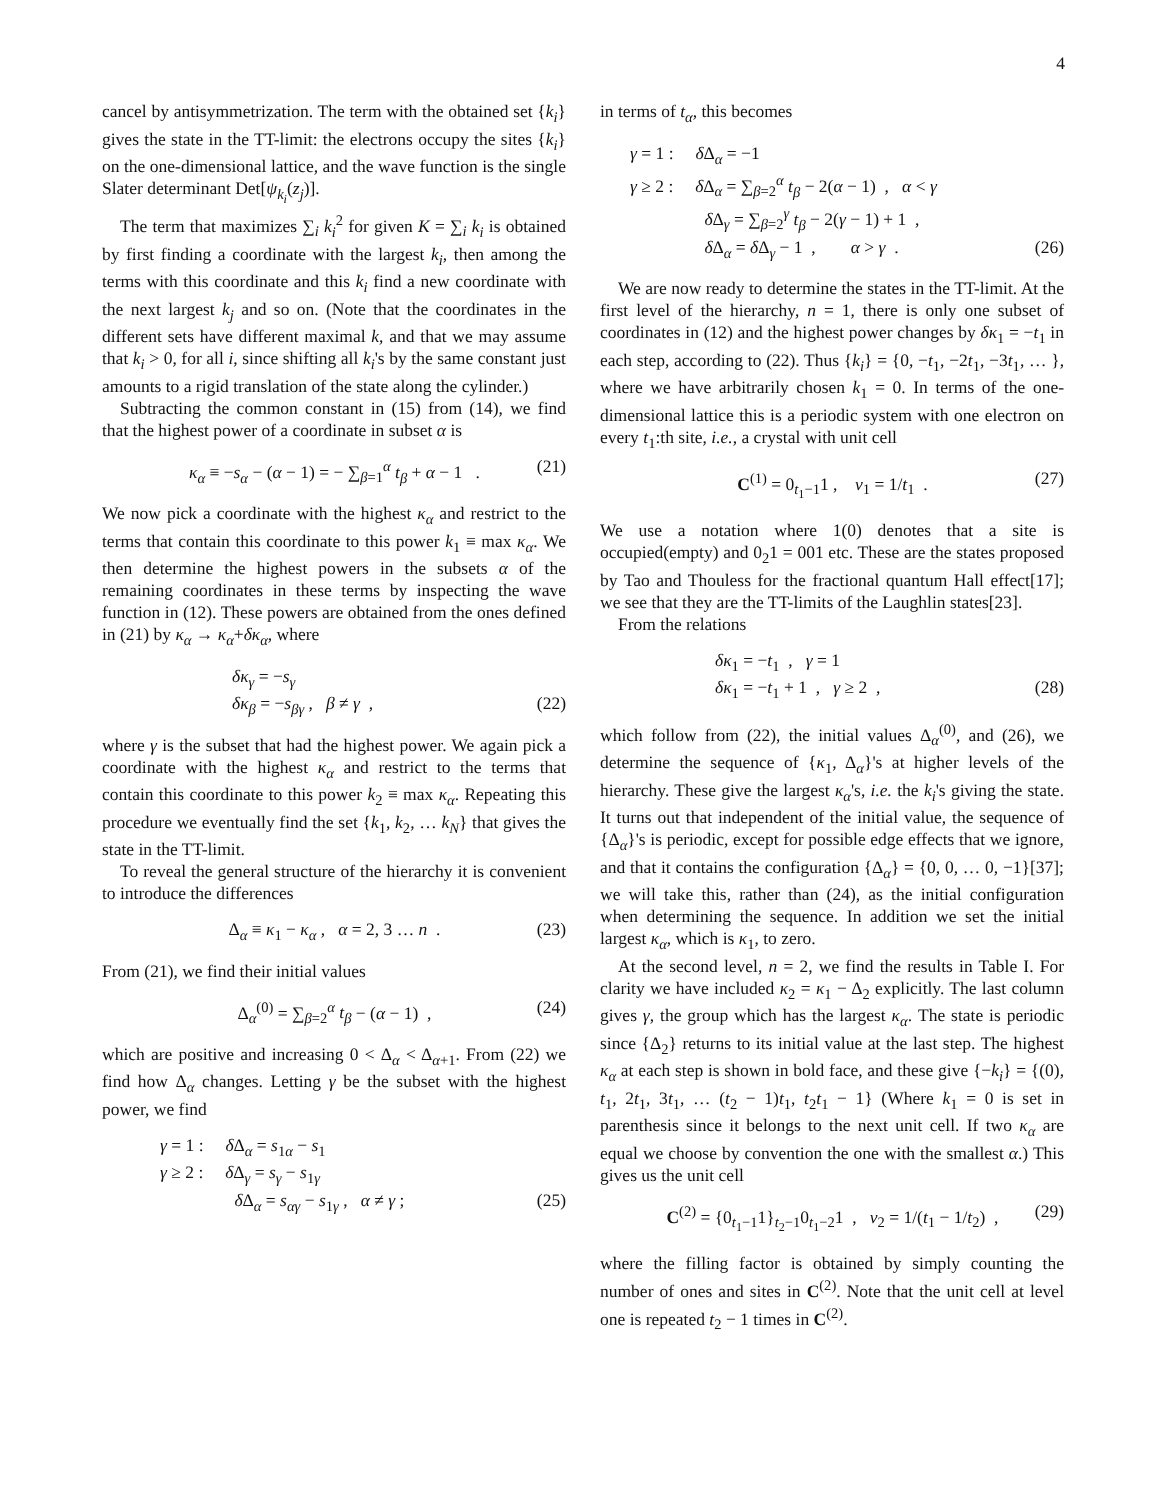4
cancel by antisymmetrization. The term with the obtained set {k<sub>i</sub>} gives the state in the TT-limit: the electrons occupy the sites {k<sub>i</sub>} on the one-dimensional lattice, and the wave function is the single Slater determinant Det[ψ<sub>k<sub>i</sub></sub>(z<sub>j</sub>)].
The term that maximizes ∑<sub>i</sub> k<sub>i</sub><sup>2</sup> for given K = ∑<sub>i</sub> k<sub>i</sub> is obtained by first finding a coordinate with the largest k<sub>i</sub>, then among the terms with this coordinate and this k<sub>i</sub> find a new coordinate with the next largest k<sub>j</sub> and so on. (Note that the coordinates in the different sets have different maximal k, and that we may assume that k<sub>i</sub> > 0, for all i, since shifting all k<sub>i</sub>'s by the same constant just amounts to a rigid translation of the state along the cylinder.)
Subtracting the common constant in (15) from (14), we find that the highest power of a coordinate in subset α is
κ<sub>α</sub> ≡ −s<sub>α</sub> − (α − 1) = − ∑<sub>β=1</sub><sup>α</sup> t<sub>β</sub> + α − 1 . (21)
We now pick a coordinate with the highest κ<sub>α</sub> and restrict to the terms that contain this coordinate to this power k<sub>1</sub> ≡ max κ<sub>α</sub>. We then determine the highest powers in the subsets α of the remaining coordinates in these terms by inspecting the wave function in (12). These powers are obtained from the ones defined in (21) by κ<sub>α</sub> → κ<sub>α</sub>+δκ<sub>α</sub>, where
δκ<sub>γ</sub> = −s<sub>γ</sub>
δκ<sub>β</sub> = −s<sub>βγ</sub> , β ≠ γ , (22)
where γ is the subset that had the highest power. We again pick a coordinate with the highest κ<sub>α</sub> and restrict to the terms that contain this coordinate to this power k<sub>2</sub> ≡ max κ<sub>α</sub>. Repeating this procedure we eventually find the set {k<sub>1</sub>, k<sub>2</sub>, … k<sub>N</sub>} that gives the state in the TT-limit.
To reveal the general structure of the hierarchy it is convenient to introduce the differences
Δ<sub>α</sub> ≡ κ<sub>1</sub> − κ<sub>α</sub> , α = 2, 3 … n . (23)
From (21), we find their initial values
Δ<sub>α</sub><sup>(0)</sup> = ∑<sub>β=2</sub><sup>α</sup> t<sub>β</sub> − (α − 1) , (24)
which are positive and increasing 0 < Δ<sub>α</sub> < Δ<sub>α+1</sub>. From (22) we find how Δ<sub>α</sub> changes. Letting γ be the subset with the highest power, we find
γ = 1 : δ Δ<sub>α</sub> = s<sub>1α</sub> − s<sub>1</sub>
γ ≥ 2 : δ Δ<sub>γ</sub> = s<sub>γ</sub> − s<sub>1γ</sub>
δ Δ<sub>α</sub> = s<sub>αγ</sub> − s<sub>1γ</sub> , α ≠ γ ; (25)
in terms of t<sub>α</sub>, this becomes
γ = 1 : δ Δ<sub>α</sub> = −1
γ ≥ 2 : δ Δ<sub>α</sub> = ∑<sub>β=2</sub><sup>α</sup> t<sub>β</sub> − 2(α − 1) , α < γ
δ Δ<sub>γ</sub> = ∑<sub>β=2</sub><sup>γ</sup> t<sub>β</sub> − 2(γ − 1) + 1 ,
δ Δ<sub>α</sub> = δ Δ<sub>γ</sub> − 1 , α > γ . (26)
We are now ready to determine the states in the TT-limit. At the first level of the hierarchy, n = 1, there is only one subset of coordinates in (12) and the highest power changes by δκ<sub>1</sub> = −t<sub>1</sub> in each step, according to (22). Thus {k<sub>i</sub>} = {0, −t<sub>1</sub>, −2t<sub>1</sub>, −3t<sub>1</sub>, … }, where we have arbitrarily chosen k<sub>1</sub> = 0. In terms of the one-dimensional lattice this is a periodic system with one electron on every t<sub>1</sub>:th site, i.e., a crystal with unit cell
C<sup>(1)</sup> = 0<sub>t<sub>1</sub>−1</sub>1 , ν<sub>1</sub> = 1/t<sub>1</sub> . (27)
We use a notation where 1(0) denotes that a site is occupied(empty) and 0<sub>2</sub>1 = 001 etc. These are the states proposed by Tao and Thouless for the fractional quantum Hall effect[17]; we see that they are the TT-limits of the Laughlin states[23].
From the relations
δκ<sub>1</sub> = −t<sub>1</sub> , γ = 1
δκ<sub>1</sub> = −t<sub>1</sub> + 1 , γ ≥ 2 , (28)
which follow from (22), the initial values Δ<sub>α</sub><sup>(0)</sup>, and (26), we determine the sequence of {κ<sub>1</sub>, Δ<sub>α</sub>}'s at higher levels of the hierarchy. These give the largest κ<sub>α</sub>'s, i.e. the k<sub>i</sub>'s giving the state. It turns out that independent of the initial value, the sequence of {Δ<sub>α</sub>}'s is periodic, except for possible edge effects that we ignore, and that it contains the configuration {Δ<sub>α</sub>} = {0, 0, … 0, −1}[37]; we will take this, rather than (24), as the initial configuration when determining the sequence. In addition we set the initial largest κ<sub>α</sub>, which is κ<sub>1</sub>, to zero.
At the second level, n = 2, we find the results in Table I. For clarity we have included κ<sub>2</sub> = κ<sub>1</sub> − Δ<sub>2</sub> explicitly. The last column gives γ, the group which has the largest κ<sub>α</sub>. The state is periodic since {Δ<sub>2</sub>} returns to its initial value at the last step. The highest κ<sub>α</sub> at each step is shown in bold face, and these give {−k<sub>i</sub>} = {(0), t<sub>1</sub>, 2t<sub>1</sub>, 3t<sub>1</sub>, … (t<sub>2</sub> − 1)t<sub>1</sub>, t<sub>2</sub>t<sub>1</sub> − 1} (Where k<sub>1</sub> = 0 is set in parenthesis since it belongs to the next unit cell. If two κ<sub>α</sub> are equal we choose by convention the one with the smallest α.) This gives us the unit cell
C<sup>(2)</sup> = {0<sub>t<sub>1</sub>−1</sub>1}<sub>t<sub>2</sub>−1</sub>0<sub>t<sub>1</sub>−2</sub>1 , ν<sub>2</sub> = 1/(t<sub>1</sub> − 1/t<sub>2</sub>) , (29)
where the filling factor is obtained by simply counting the number of ones and sites in C<sup>(2)</sup>. Note that the unit cell at level one is repeated t<sub>2</sub> − 1 times in C<sup>(2)</sup>.